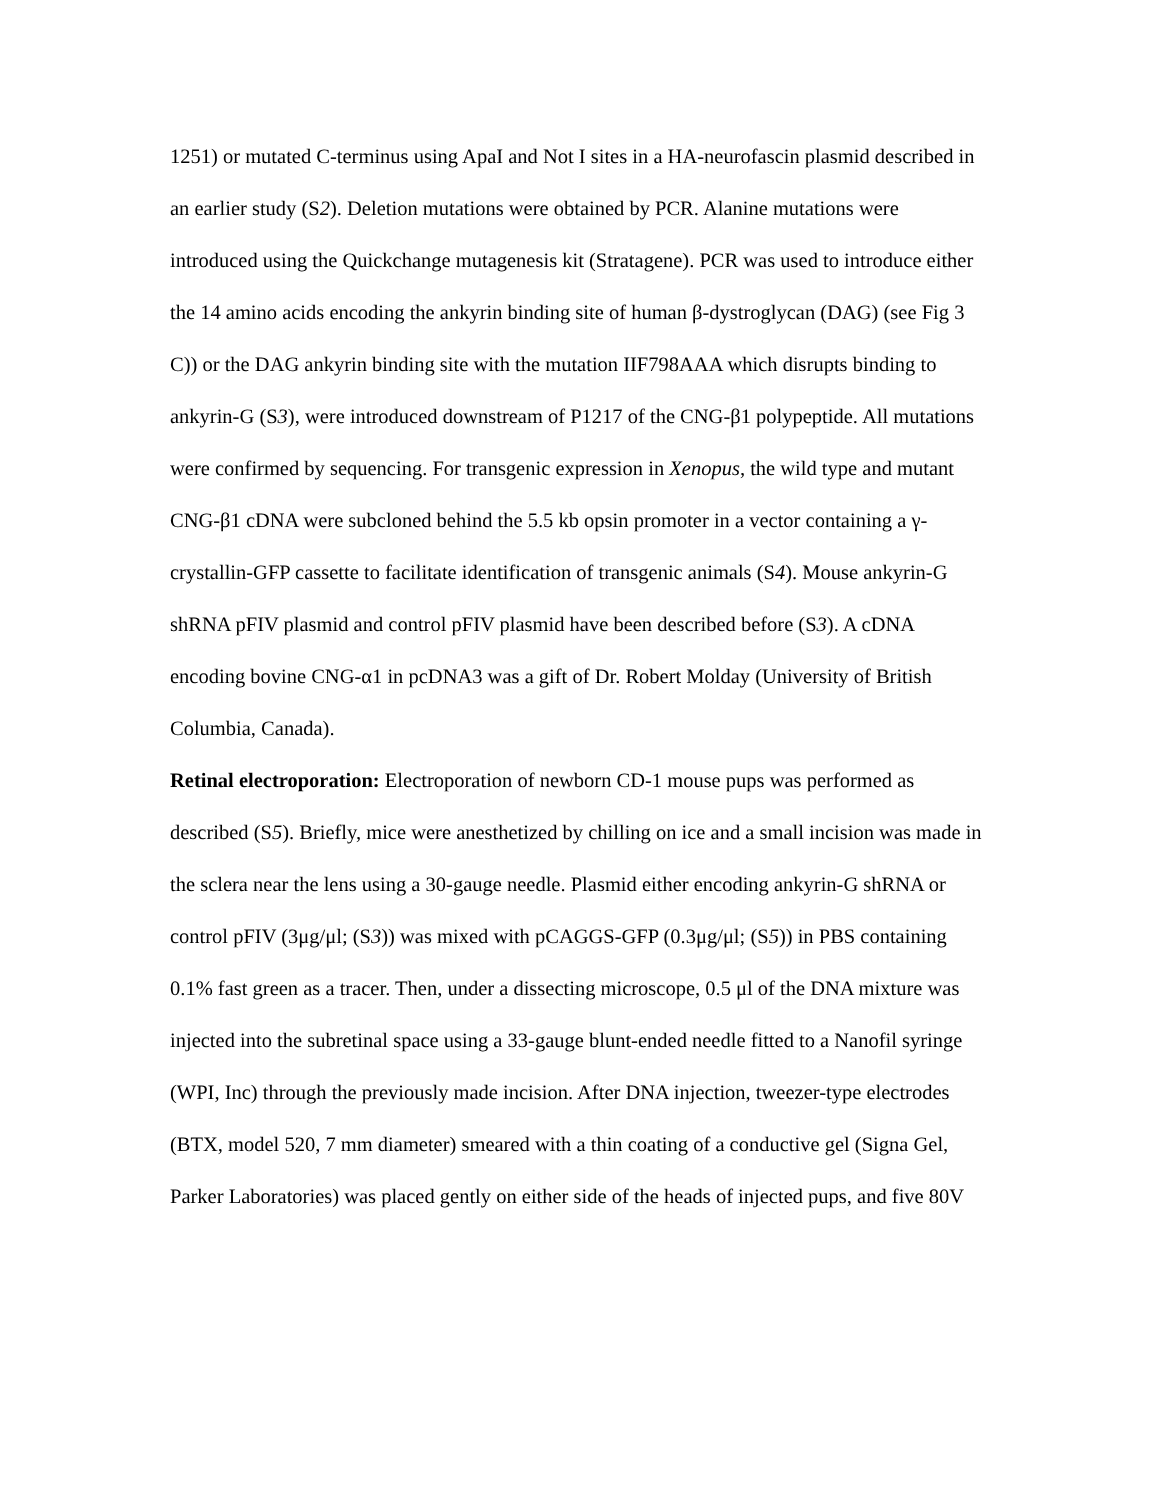1251) or mutated C-terminus using ApaI and Not I sites in a HA-neurofascin plasmid described in an earlier study (S2). Deletion mutations were obtained by PCR. Alanine mutations were introduced using the Quickchange mutagenesis kit (Stratagene). PCR was used to introduce either the 14 amino acids encoding the ankyrin binding site of human β-dystroglycan (DAG) (see Fig 3 C)) or the DAG ankyrin binding site with the mutation IIF798AAA which disrupts binding to ankyrin-G (S3), were introduced downstream of P1217 of the CNG-β1 polypeptide. All mutations were confirmed by sequencing. For transgenic expression in Xenopus, the wild type and mutant CNG-β1 cDNA were subcloned behind the 5.5 kb opsin promoter in a vector containing a γ-crystallin-GFP cassette to facilitate identification of transgenic animals (S4). Mouse ankyrin-G shRNA pFIV plasmid and control pFIV plasmid have been described before (S3). A cDNA encoding bovine CNG-α1 in pcDNA3 was a gift of Dr. Robert Molday (University of British Columbia, Canada).
Retinal electroporation: Electroporation of newborn CD-1 mouse pups was performed as described (S5). Briefly, mice were anesthetized by chilling on ice and a small incision was made in the sclera near the lens using a 30-gauge needle. Plasmid either encoding ankyrin-G shRNA or control pFIV (3μg/μl; (S3)) was mixed with pCAGGS-GFP (0.3μg/μl; (S5)) in PBS containing 0.1% fast green as a tracer. Then, under a dissecting microscope, 0.5 μl of the DNA mixture was injected into the subretinal space using a 33-gauge blunt-ended needle fitted to a Nanofil syringe (WPI, Inc) through the previously made incision. After DNA injection, tweezer-type electrodes (BTX, model 520, 7 mm diameter) smeared with a thin coating of a conductive gel (Signa Gel, Parker Laboratories) was placed gently on either side of the heads of injected pups, and five 80V